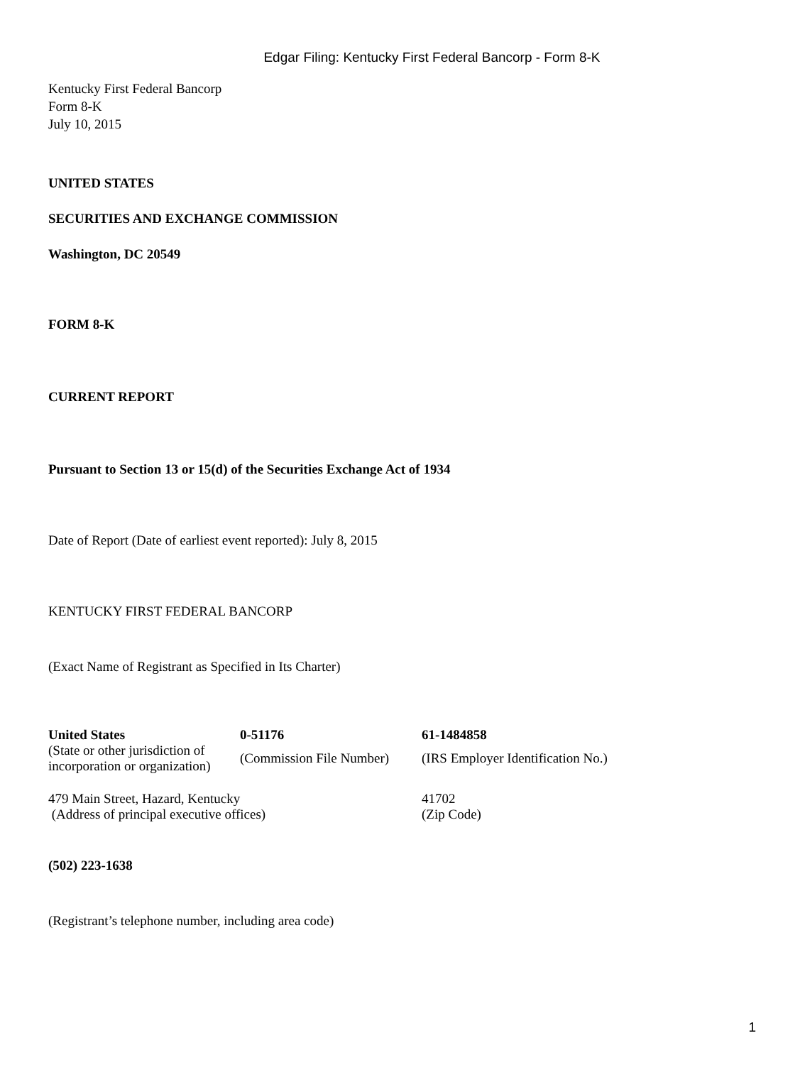Edgar Filing: Kentucky First Federal Bancorp - Form 8-K
Kentucky First Federal Bancorp
Form 8-K
July 10, 2015
UNITED STATES
SECURITIES AND EXCHANGE COMMISSION
Washington, DC 20549
FORM 8-K
CURRENT REPORT
Pursuant to Section 13 or 15(d) of the Securities Exchange Act of 1934
Date of Report (Date of earliest event reported): July 8, 2015
KENTUCKY FIRST FEDERAL BANCORP
(Exact Name of Registrant as Specified in Its Charter)
| United States | 0-51176 | 61-1484858 |
| (State or other jurisdiction of incorporation or organization) | (Commission File Number) | (IRS Employer Identification No.) |
| 479 Main Street, Hazard, Kentucky (Address of principal executive offices) | | 41702 (Zip Code) |
(502) 223-1638
(Registrant’s telephone number, including area code)
1